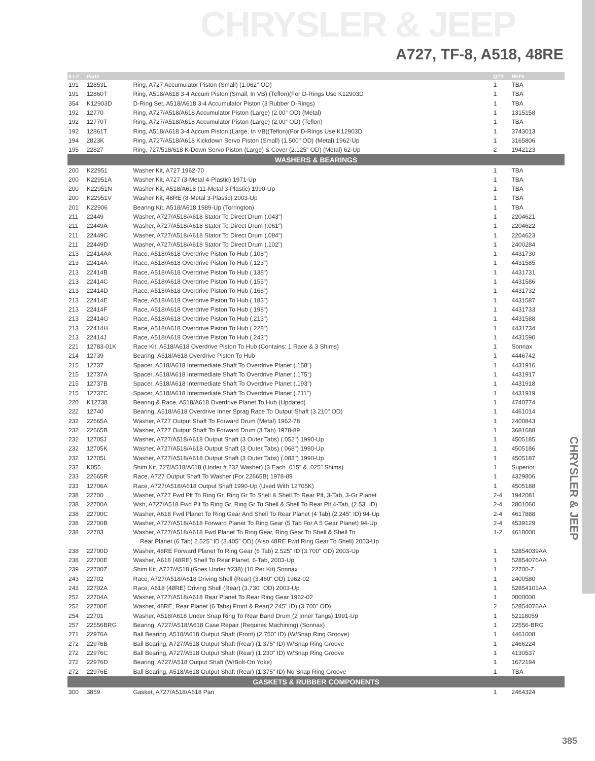CHRYSLER & JEEP
A727, TF-8, A518, 48RE
CHRYSLER & JEEP
| ILL# | Part# | | QTY | REF# |
| --- | --- | --- | --- | --- |
| 191 | 12853L | Ring, A727 Accumulator Piston (Small) (1.062" OD) | 1 | TBA |
| 191 | 12860T | Ring, A518/A618 3-4 Accum Piston (Small, In VB) (Teflon)(For D-Rings Use K12903D | 1 | TBA |
| 354 | K12903D | D-Ring Set, A518/A618 3-4 Accumulator Piston (3 Rubber D-Rings) | 1 | TBA |
| 192 | 12770 | Ring, A727/A518/A618 Accumulator Piston (Large) (2.00" OD) (Metal) | 1 | 1315158 |
| 192 | 12770T | Ring, A727/A518/A618 Accumulator Piston (Large) (2.00" OD) (Teflon) | 1 | TBA |
| 192 | 12861T | Ring, A518/A618 3-4 Accum Piston (Large, In VB)(Teflon)(For D-Rings Use K12903D | 1 | 3743013 |
| 194 | 2823K | Ring, A727/A518/A618 Kickdown Servo Piston (Small) (1.500" OD) (Metal) 1962-Up | 1 | 3165806 |
| 195 | 22827 | Ring, 727/518/618 K-Down Servo Piston (Large) & Cover (2.125" OD) (Metal) 62-Up | 2 | 1942123 |
| WASHERS & BEARINGS | | | | |
| 200 | K22951 | Washer Kit, A727 1962-70 | 1 | TBA |
| 200 | K22951A | Washer Kit, A727 (3-Metal 4-Plastic) 1971-Up | 1 | TBA |
| 200 | K22951N | Washer Kit, A518/A618 (11-Metal 3-Plastic) 1990-Up | 1 | TBA |
| 200 | K22951V | Washer Kit, 48RE (8-Metal 3-Plastic) 2003-Up | 1 | TBA |
| 201 | K22906 | Bearing Kit, A518/A618 1989-Up (Torrington) | 1 | TBA |
| 211 | 22449 | Washer, A727/A518/A618 Stator To Direct Drum (.043") | 1 | 2204621 |
| 211 | 22449A | Washer, A727/A518/A618 Stator To Direct Drum (.061") | 1 | 2204622 |
| 211 | 22449C | Washer, A727/A518/A618 Stator To Direct Drum (.084") | 1 | 2204623 |
| 211 | 22449D | Washer, A727/A518/A618 Stator To Direct Drum (.102") | 1 | 2400284 |
| 213 | 22414AA | Race, A518/A618 Overdrive Piston To Hub (.108") | 1 | 4431730 |
| 213 | 22414A | Race, A518/A618 Overdrive Piston To Hub (.123") | 1 | 4431585 |
| 213 | 22414B | Race, A518/A618 Overdrive Piston To Hub (.138") | 1 | 4431731 |
| 213 | 22414C | Race, A518/A618 Overdrive Piston To Hub (.155") | 1 | 4431586 |
| 213 | 22414D | Race, A518/A618 Overdrive Piston To Hub (.168") | 1 | 4431732 |
| 213 | 22414E | Race, A518/A618 Overdrive Piston To Hub (.183") | 1 | 4431587 |
| 213 | 22414F | Race, A518/A618 Overdrive Piston To Hub (.198") | 1 | 4431733 |
| 213 | 22414G | Race, A518/A618 Overdrive Piston To Hub (.213") | 1 | 4431588 |
| 213 | 22414H | Race, A518/A618 Overdrive Piston To Hub (.228") | 1 | 4431734 |
| 213 | 22414J | Race, A518/A618 Overdrive Piston To Hub (.243") | 1 | 4431590 |
| 221 | 12783-01K | Race Kit, A518/A618 Overdrive Piston To Hub (Contains: 1 Race & 3 Shims) | 1 | Sonnax |
| 214 | 12739 | Bearing, A518/A618 Overdrive Piston To Hub | 1 | 4446742 |
| 215 | 12737 | Spacer, A518/A618 Intermediate Shaft To Overdrive Planet (.158") | 1 | 4431916 |
| 215 | 12737A | Spacer, A518/A618 Intermediate Shaft To Overdrive Planet (.175") | 1 | 4431917 |
| 215 | 12737B | Spacer, A518/A618 Intermediate Shaft To Overdrive Planet (.193") | 1 | 4431918 |
| 215 | 12737C | Spacer, A518/A618 Intermediate Shaft To Overdrive Planet (.211") | 1 | 4431919 |
| 220 | K12738 | Bearing & Race, A518/A618 Overdrive Planet To Hub (Updated) | 1 | 4740774 |
| 222 | 12740 | Bearing, A518/A618 Overdrive Inner Sprag Race To Output Shaft (3.210" OD) | 1 | 4461014 |
| 232 | 22665A | Washer, A727 Output Shaft To Forward Drum (Metal) 1962-78 | 1 | 2400843 |
| 232 | 22665B | Washer, A727 Output Shaft To Forward Drum (3 Tab) 1978-89 | 1 | 3681688 |
| 232 | 12705J | Washer, A727/A518/A618 Output Shaft (3 Outer Tabs) (.052") 1990-Up | 1 | 4505185 |
| 232 | 12705K | Washer, A727/A518/A618 Output Shaft (3 Outer Tabs) (.068") 1990-Up | 1 | 4505186 |
| 232 | 12705L | Washer, A727/A518/A618 Output Shaft (3 Outer Tabs) (.083") 1990-Up | 1 | 4505187 |
| 232 | K055 | Shim Kit, 727/A518/A618 (Under # 232 Washer) (3 Each .015" & .025" Shims) | 1 | Superior |
| 233 | 22665R | Race, A727 Output Shaft To Washer (For 22665B) 1978-89 | 1 | 4329806 |
| 233 | 12706A | Race, A727/A518/A618 Output Shaft 1990-Up (Used With 12705K) | 1 | 4505188 |
| 238 | 22700 | Washer, A727 Fwd Plt To Ring Gr, Ring Gr To Shell & Shell To Rear Plt, 3-Tab, 3-Gr Planet | 2-4 | 1942081 |
| 238 | 22700A | Wsh, A727/A518 Fwd Plt To Ring Gr, Ring Gr To Shell & Shell To Rear Plt 4-Tab, (2.53" ID) | 2-4 | 2801060 |
| 238 | 22700C | Washer, A618 Fwd Planet To Ring Gear And Shell To Rear Planet (4 Tab) (2.245" ID) 94-Up | 2-4 | 4617888 |
| 238 | 22700B | Washer, A727/A518/A618 Forward Planet To Ring Gear (5 Tab For A 5 Gear Planet) 94-Up | 2-4 | 4539129 |
| 238 | 22703 | Washer, A727/A518/A618 Fwd Planet To Ring Gear, Ring Gear To Shell & Shell To | 1-2 | 4618000 |
| | | Rear Planet (6 Tab) 2.525" ID (3.405" OD) (Also 48RE Fwd Ring Gear To Shell) 2003-Up | | |
| 238 | 22700D | Washer, 48RE Forward Planet To Ring Gear (6 Tab) 2.525" ID (3.700" OD) 2003-Up | 1 | 52854039AA |
| 238 | 22700E | Washer, A618 (48RE) Shell To Rear Planet, 6-Tab, 2003-Up | 1 | 52854076AA |
| 239 | 22700Z | Shim Kit, A727/A518 (Goes Under #238) (10 Per Kit) Sonnax | 1 | 22700-Z |
| 243 | 22702 | Race, A727/A518/A618 Driving Shell (Rear) (3.460" OD) 1962-02 | 1 | 2400580 |
| 243 | 22702A | Race, A618 (48RE) Driving Shell (Rear) (3.730" OD) 2003-Up | 1 | 52854101AA |
| 252 | 22704A | Washer, A727/A518/A618 Rear Planet To Rear Ring Gear 1962-02 | 1 | 0000000 |
| 252 | 22700E | Washer, 48RE, Rear Planet (6 Tabs) Front & Rear(2.245" ID) (3.700" OD) | 2 | 52854076AA |
| 254 | 22701 | Washer, A518/A618 Under Snap Ring To Rear Band Drum (2 Inner Tangs) 1991-Up | 1 | 52118059 |
| 257 | 22556BRG | Bearing, A727/A518/A618 Case Repair (Requires Machining) (Sonnax) | 1 | 22556-BRG |
| 271 | 22976A | Ball Bearing, A518/A618 Output Shaft (Front) (2.750" ID) (W/Snap Ring Groove) | 1 | 4461008 |
| 272 | 22976B | Ball Bearing, A727/A518 Output Shaft (Rear) (1.375" ID) W/Snap Ring Groove | 1 | 2466224 |
| 272 | 22976C | Ball Bearing, A727/A518 Output Shaft (Rear) (1.230" ID) W/Snap Ring Groove | 1 | 4130537 |
| 272 | 22976D | Bearing, A727/A518 Output Shaft (W/Bolt-On Yoke) | 1 | 1672194 |
| 272 | 22976E | Ball Bearing, A518/A618 Output Shaft (Rear) (1.375" ID) No Snap Ring Groove | 1 | TBA |
| GASKETS & RUBBER COMPONENTS | | | | |
| 300 | 3859 | Gasket, A727/A518/A618 Pan | 1 | 2464324 |
385